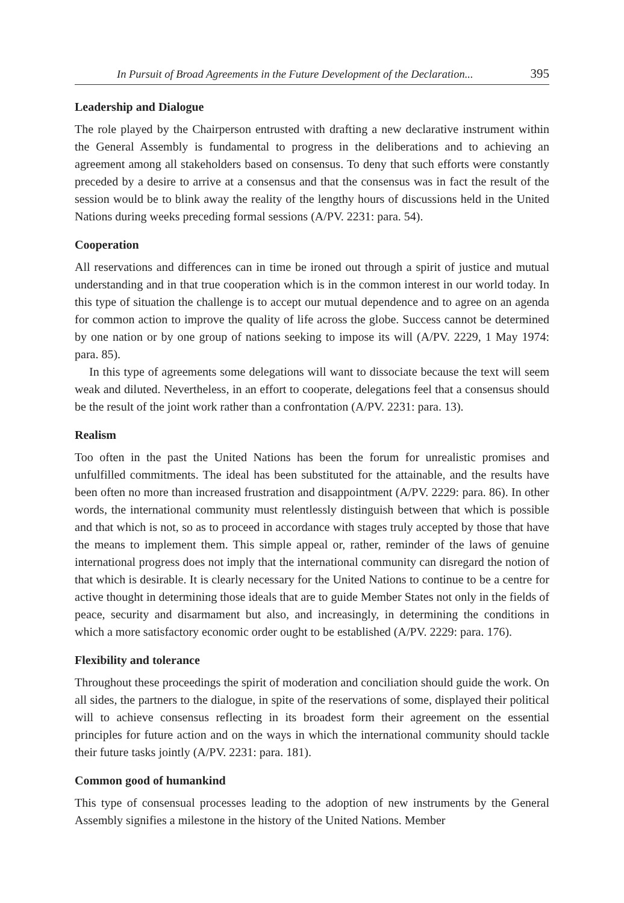In Pursuit of Broad Agreements in the Future Development of the Declaration... 395
Leadership and Dialogue
The role played by the Chairperson entrusted with drafting a new declarative instrument within the General Assembly is fundamental to progress in the deliberations and to achieving an agreement among all stakeholders based on consensus. To deny that such efforts were constantly preceded by a desire to arrive at a consensus and that the consensus was in fact the result of the session would be to blink away the reality of the lengthy hours of discussions held in the United Nations during weeks preceding formal sessions (A/PV. 2231: para. 54).
Cooperation
All reservations and differences can in time be ironed out through a spirit of justice and mutual understanding and in that true cooperation which is in the common interest in our world today. In this type of situation the challenge is to accept our mutual dependence and to agree on an agenda for common action to improve the quality of life across the globe. Success cannot be determined by one nation or by one group of nations seeking to impose its will (A/PV. 2229, 1 May 1974: para. 85).
In this type of agreements some delegations will want to dissociate because the text will seem weak and diluted. Nevertheless, in an effort to cooperate, delegations feel that a consensus should be the result of the joint work rather than a confrontation (A/PV. 2231: para. 13).
Realism
Too often in the past the United Nations has been the forum for unrealistic promises and unfulfilled commitments. The ideal has been substituted for the attainable, and the results have been often no more than increased frustration and disappointment (A/PV. 2229: para. 86). In other words, the international community must relentlessly distinguish between that which is possible and that which is not, so as to proceed in accordance with stages truly accepted by those that have the means to implement them. This simple appeal or, rather, reminder of the laws of genuine international progress does not imply that the international community can disregard the notion of that which is desirable. It is clearly necessary for the United Nations to continue to be a centre for active thought in determining those ideals that are to guide Member States not only in the fields of peace, security and disarmament but also, and increasingly, in determining the conditions in which a more satisfactory economic order ought to be established (A/PV. 2229: para. 176).
Flexibility and tolerance
Throughout these proceedings the spirit of moderation and conciliation should guide the work. On all sides, the partners to the dialogue, in spite of the reservations of some, displayed their political will to achieve consensus reflecting in its broadest form their agreement on the essential principles for future action and on the ways in which the international community should tackle their future tasks jointly (A/PV. 2231: para. 181).
Common good of humankind
This type of consensual processes leading to the adoption of new instruments by the General Assembly signifies a milestone in the history of the United Nations. Member